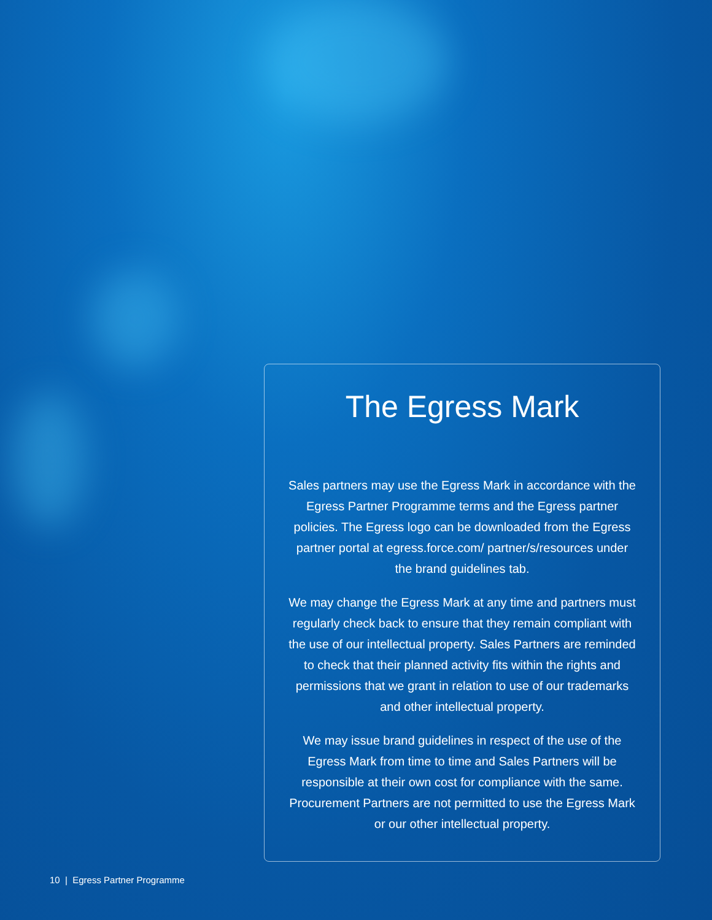The Egress Mark
Sales partners may use the Egress Mark in accordance with the Egress Partner Programme terms and the Egress partner policies. The Egress logo can be downloaded from the Egress partner portal at egress.force.com/ partner/s/resources under the brand guidelines tab.
We may change the Egress Mark at any time and partners must regularly check back to ensure that they remain compliant with the use of our intellectual property. Sales Partners are reminded to check that their planned activity fits within the rights and permissions that we grant in relation to use of our trademarks and other intellectual property.
We may issue brand guidelines in respect of the use of the Egress Mark from time to time and Sales Partners will be responsible at their own cost for compliance with the same. Procurement Partners are not permitted to use the Egress Mark or our other intellectual property.
10 | Egress Partner Programme